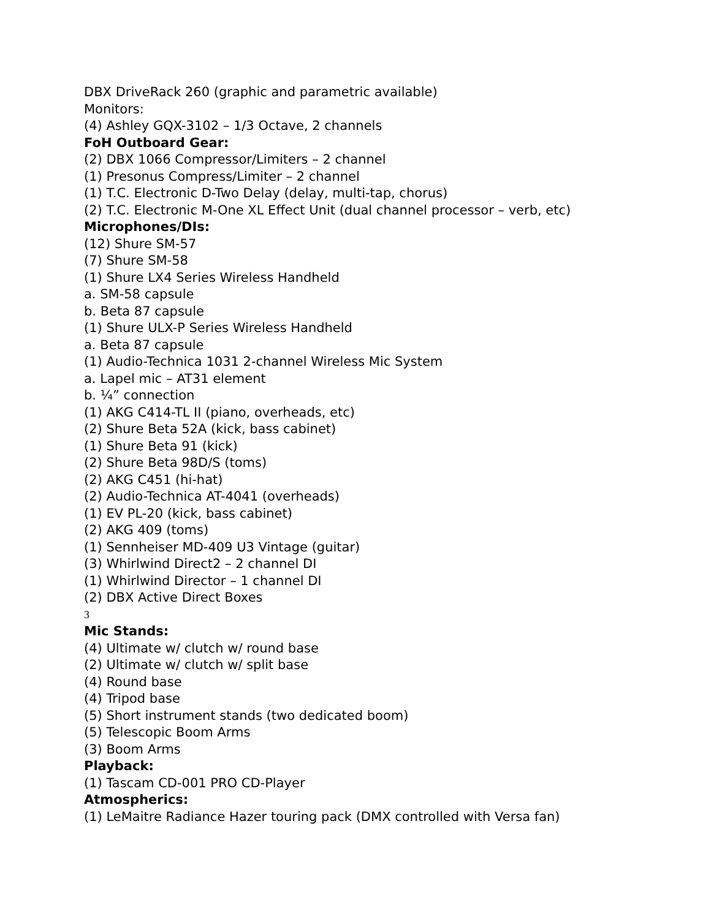DBX DriveRack 260 (graphic and parametric available)
Monitors:
(4) Ashley GQX-3102 – 1/3 Octave, 2 channels
FoH Outboard Gear:
(2) DBX 1066 Compressor/Limiters – 2 channel
(1) Presonus Compress/Limiter – 2 channel
(1) T.C. Electronic D-Two Delay (delay, multi-tap, chorus)
(2) T.C. Electronic M-One XL Effect Unit (dual channel processor – verb, etc)
Microphones/DIs:
(12) Shure SM-57
(7) Shure SM-58
(1) Shure LX4 Series Wireless Handheld
a. SM-58 capsule
b. Beta 87 capsule
(1) Shure ULX-P Series Wireless Handheld
a. Beta 87 capsule
(1) Audio-Technica 1031 2-channel Wireless Mic System
a. Lapel mic – AT31 element
b. ¼” connection
(1) AKG C414-TL II (piano, overheads, etc)
(2) Shure Beta 52A (kick, bass cabinet)
(1) Shure Beta 91 (kick)
(2) Shure Beta 98D/S (toms)
(2) AKG C451 (hi-hat)
(2) Audio-Technica AT-4041 (overheads)
(1) EV PL-20 (kick, bass cabinet)
(2) AKG 409 (toms)
(1) Sennheiser MD-409 U3 Vintage (guitar)
(3) Whirlwind Direct2 – 2 channel DI
(1) Whirlwind Director – 1 channel DI
(2) DBX Active Direct Boxes
3
Mic Stands:
(4) Ultimate w/ clutch w/ round base
(2) Ultimate w/ clutch w/ split base
(4) Round base
(4) Tripod base
(5) Short instrument stands (two dedicated boom)
(5) Telescopic Boom Arms
(3) Boom Arms
Playback:
(1) Tascam CD-001 PRO CD-Player
Atmospherics:
(1) LeMaitre Radiance Hazer touring pack (DMX controlled with Versa fan)